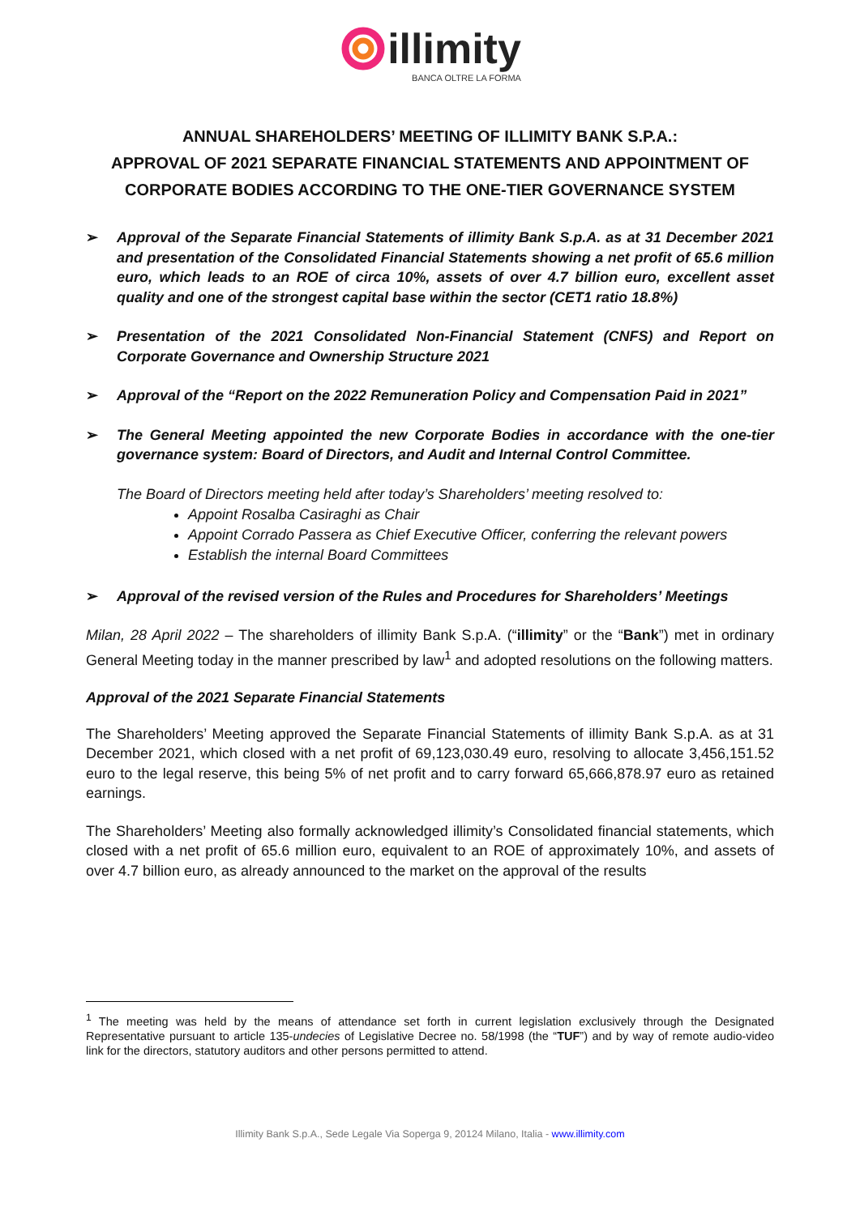illimity
BANCA OLTRE LA FORMA
ANNUAL SHAREHOLDERS’ MEETING OF ILLIMITY BANK S.P.A.:
APPROVAL OF 2021 SEPARATE FINANCIAL STATEMENTS AND APPOINTMENT OF
CORPORATE BODIES ACCORDING TO THE ONE-TIER GOVERNANCE SYSTEM
➢ Approval of the Separate Financial Statements of illimity Bank S.p.A. as at 31 December 2021 and presentation of the Consolidated Financial Statements showing a net profit of 65.6 million euro, which leads to an ROE of circa 10%, assets of over 4.7 billion euro, excellent asset quality and one of the strongest capital base within the sector (CET1 ratio 18.8%)
➢ Presentation of the 2021 Consolidated Non-Financial Statement (CNFS) and Report on Corporate Governance and Ownership Structure 2021
➢ Approval of the “Report on the 2022 Remuneration Policy and Compensation Paid in 2021”
➢ The General Meeting appointed the new Corporate Bodies in accordance with the one-tier governance system: Board of Directors, and Audit and Internal Control Committee.
The Board of Directors meeting held after today’s Shareholders’ meeting resolved to:
Appoint Rosalba Casiraghi as Chair
Appoint Corrado Passera as Chief Executive Officer, conferring the relevant powers
Establish the internal Board Committees
➢ Approval of the revised version of the Rules and Procedures for Shareholders’ Meetings
Milan, 28 April 2022 – The shareholders of illimity Bank S.p.A. (“illimity” or the “Bank”) met in ordinary General Meeting today in the manner prescribed by law<sup>1</sup> and adopted resolutions on the following matters.
Approval of the 2021 Separate Financial Statements
The Shareholders’ Meeting approved the Separate Financial Statements of illimity Bank S.p.A. as at 31 December 2021, which closed with a net profit of 69,123,030.49 euro, resolving to allocate 3,456,151.52 euro to the legal reserve, this being 5% of net profit and to carry forward 65,666,878.97 euro as retained earnings.
The Shareholders’ Meeting also formally acknowledged illimity’s Consolidated financial statements, which closed with a net profit of 65.6 million euro, equivalent to an ROE of approximately 10%, and assets of over 4.7 billion euro, as already announced to the market on the approval of the results
<sup>1</sup> The meeting was held by the means of attendance set forth in current legislation exclusively through the Designated Representative pursuant to article 135-undecies of Legislative Decree no. 58/1998 (the “TUF”) and by way of remote audio-video link for the directors, statutory auditors and other persons permitted to attend.
Illimity Bank S.p.A., Sede Legale Via Soperga 9, 20124 Milano, Italia - www.illimity.com